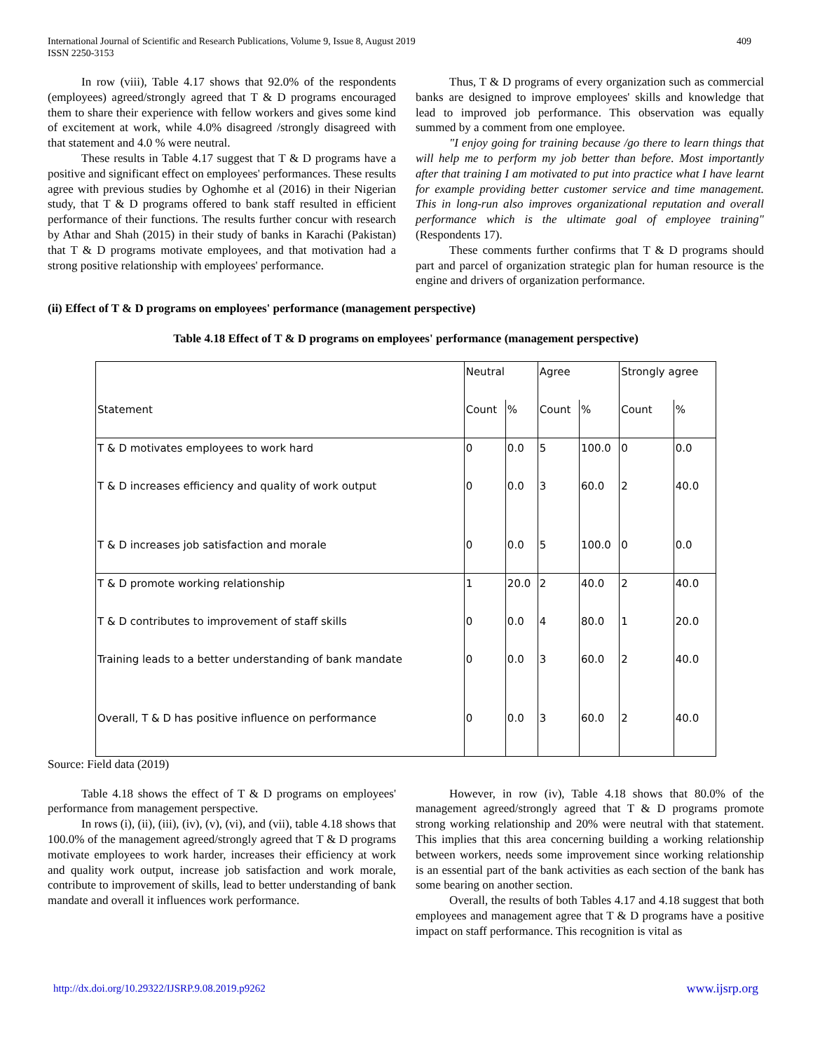International Journal of Scientific and Research Publications, Volume 9, Issue 8, August 2019
ISSN 2250-3153
409
In row (viii), Table 4.17 shows that 92.0% of the respondents (employees) agreed/strongly agreed that T & D programs encouraged them to share their experience with fellow workers and gives some kind of excitement at work, while 4.0% disagreed /strongly disagreed with that statement and 4.0 % were neutral.
These results in Table 4.17 suggest that T & D programs have a positive and significant effect on employees' performances. These results agree with previous studies by Oghomhe et al (2016) in their Nigerian study, that T & D programs offered to bank staff resulted in efficient performance of their functions. The results further concur with research by Athar and Shah (2015) in their study of banks in Karachi (Pakistan) that T & D programs motivate employees, and that motivation had a strong positive relationship with employees' performance.
Thus, T & D programs of every organization such as commercial banks are designed to improve employees' skills and knowledge that lead to improved job performance. This observation was equally summed by a comment from one employee.
"I enjoy going for training because /go there to learn things that will help me to perform my job better than before. Most importantly after that training I am motivated to put into practice what I have learnt for example providing better customer service and time management. This in long-run also improves organizational reputation and overall performance which is the ultimate goal of employee training" (Respondents 17).
These comments further confirms that T & D programs should part and parcel of organization strategic plan for human resource is the engine and drivers of organization performance.
(ii) Effect of T & D programs on employees' performance (management perspective)
Table 4.18 Effect of T & D programs on employees' performance (management perspective)
| | Neutral | | Agree | | Strongly agree | |
| Statement | Count | % | Count | % | Count | % |
| T & D motivates employees to work hard | 0 | 0.0 | 5 | 100.0 | 0 | 0.0 |
| T & D increases efficiency and quality of work output | 0 | 0.0 | 3 | 60.0 | 2 | 40.0 |
| T & D increases job satisfaction and morale | 0 | 0.0 | 5 | 100.0 | 0 | 0.0 |
| T & D promote working relationship | 1 | 20.0 | 2 | 40.0 | 2 | 40.0 |
| T & D contributes to improvement of staff skills | 0 | 0.0 | 4 | 80.0 | 1 | 20.0 |
| Training leads to a better understanding of bank mandate | 0 | 0.0 | 3 | 60.0 | 2 | 40.0 |
| Overall, T & D has positive influence on performance | 0 | 0.0 | 3 | 60.0 | 2 | 40.0 |
Source: Field data (2019)
Table 4.18 shows the effect of T & D programs on employees' performance from management perspective.
In rows (i), (ii), (iii), (iv), (v), (vi), and (vii), table 4.18 shows that 100.0% of the management agreed/strongly agreed that T & D programs motivate employees to work harder, increases their efficiency at work and quality work output, increase job satisfaction and work morale, contribute to improvement of skills, lead to better understanding of bank mandate and overall it influences work performance.
However, in row (iv), Table 4.18 shows that 80.0% of the management agreed/strongly agreed that T & D programs promote strong working relationship and 20% were neutral with that statement. This implies that this area concerning building a working relationship between workers, needs some improvement since working relationship is an essential part of the bank activities as each section of the bank has some bearing on another section.
Overall, the results of both Tables 4.17 and 4.18 suggest that both employees and management agree that T & D programs have a positive impact on staff performance. This recognition is vital as
http://dx.doi.org/10.29322/IJSRP.9.08.2019.p9262 www.ijsrp.org